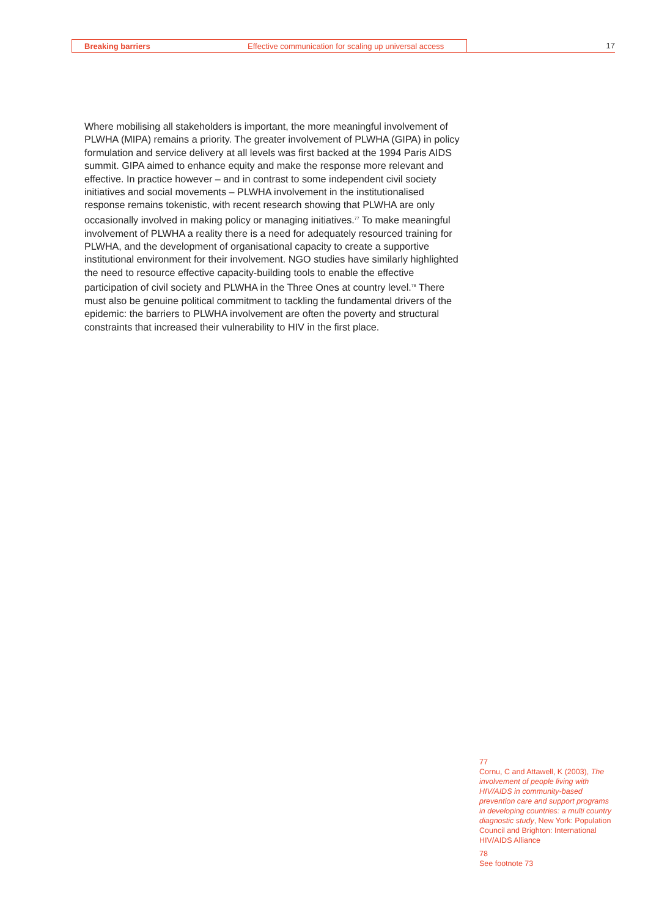Breaking barriers Effective communication for scaling up universal access 17
Where mobilising all stakeholders is important, the more meaningful involvement of PLWHA (MIPA) remains a priority. The greater involvement of PLWHA (GIPA) in policy formulation and service delivery at all levels was first backed at the 1994 Paris AIDS summit. GIPA aimed to enhance equity and make the response more relevant and effective. In practice however – and in contrast to some independent civil society initiatives and social movements – PLWHA involvement in the institutionalised response remains tokenistic, with recent research showing that PLWHA are only occasionally involved in making policy or managing initiatives.<sup>77</sup> To make meaningful involvement of PLWHA a reality there is a need for adequately resourced training for PLWHA, and the development of organisational capacity to create a supportive institutional environment for their involvement. NGO studies have similarly highlighted the need to resource effective capacity-building tools to enable the effective participation of civil society and PLWHA in the Three Ones at country level.<sup>78</sup> There must also be genuine political commitment to tackling the fundamental drivers of the epidemic: the barriers to PLWHA involvement are often the poverty and structural constraints that increased their vulnerability to HIV in the first place.
77
Cornu, C and Attawell, K (2003), The involvement of people living with HIV/AIDS in community-based prevention care and support programs in developing countries: a multi country diagnostic study, New York: Population Council and Brighton: International HIV/AIDS Alliance
78
See footnote 73